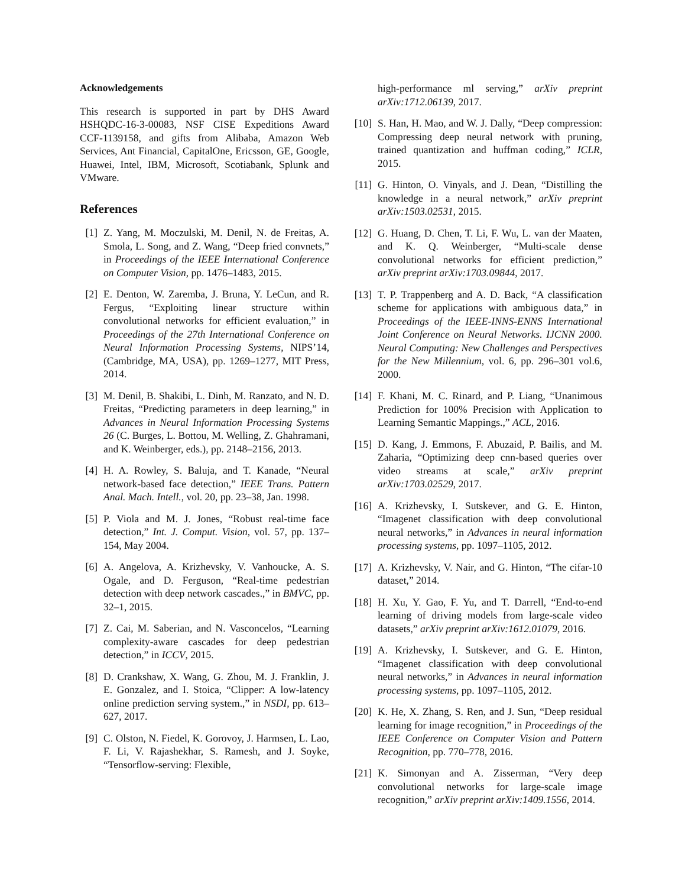Acknowledgements
This research is supported in part by DHS Award HSHQDC-16-3-00083, NSF CISE Expeditions Award CCF-1139158, and gifts from Alibaba, Amazon Web Services, Ant Financial, CapitalOne, Ericsson, GE, Google, Huawei, Intel, IBM, Microsoft, Scotiabank, Splunk and VMware.
References
[1] Z. Yang, M. Moczulski, M. Denil, N. de Freitas, A. Smola, L. Song, and Z. Wang, “Deep fried convnets,” in Proceedings of the IEEE International Conference on Computer Vision, pp. 1476–1483, 2015.
[2] E. Denton, W. Zaremba, J. Bruna, Y. LeCun, and R. Fergus, “Exploiting linear structure within convolutional networks for efficient evaluation,” in Proceedings of the 27th International Conference on Neural Information Processing Systems, NIPS’14, (Cambridge, MA, USA), pp. 1269–1277, MIT Press, 2014.
[3] M. Denil, B. Shakibi, L. Dinh, M. Ranzato, and N. D. Freitas, “Predicting parameters in deep learning,” in Advances in Neural Information Processing Systems 26 (C. Burges, L. Bottou, M. Welling, Z. Ghahramani, and K. Weinberger, eds.), pp. 2148–2156, 2013.
[4] H. A. Rowley, S. Baluja, and T. Kanade, “Neural network-based face detection,” IEEE Trans. Pattern Anal. Mach. Intell., vol. 20, pp. 23–38, Jan. 1998.
[5] P. Viola and M. J. Jones, “Robust real-time face detection,” Int. J. Comput. Vision, vol. 57, pp. 137–154, May 2004.
[6] A. Angelova, A. Krizhevsky, V. Vanhoucke, A. S. Ogale, and D. Ferguson, “Real-time pedestrian detection with deep network cascades.,” in BMVC, pp. 32–1, 2015.
[7] Z. Cai, M. Saberian, and N. Vasconcelos, “Learning complexity-aware cascades for deep pedestrian detection,” in ICCV, 2015.
[8] D. Crankshaw, X. Wang, G. Zhou, M. J. Franklin, J. E. Gonzalez, and I. Stoica, “Clipper: A low-latency online prediction serving system.,” in NSDI, pp. 613–627, 2017.
[9] C. Olston, N. Fiedel, K. Gorovoy, J. Harmsen, L. Lao, F. Li, V. Rajashekhar, S. Ramesh, and J. Soyke, “Tensorflow-serving: Flexible,
high-performance ml serving,” arXiv preprint arXiv:1712.06139, 2017.
[10] S. Han, H. Mao, and W. J. Dally, “Deep compression: Compressing deep neural network with pruning, trained quantization and huffman coding,” ICLR, 2015.
[11] G. Hinton, O. Vinyals, and J. Dean, “Distilling the knowledge in a neural network,” arXiv preprint arXiv:1503.02531, 2015.
[12] G. Huang, D. Chen, T. Li, F. Wu, L. van der Maaten, and K. Q. Weinberger, “Multi-scale dense convolutional networks for efficient prediction,” arXiv preprint arXiv:1703.09844, 2017.
[13] T. P. Trappenberg and A. D. Back, “A classification scheme for applications with ambiguous data,” in Proceedings of the IEEE-INNS-ENNS International Joint Conference on Neural Networks. IJCNN 2000. Neural Computing: New Challenges and Perspectives for the New Millennium, vol. 6, pp. 296–301 vol.6, 2000.
[14] F. Khani, M. C. Rinard, and P. Liang, “Unanimous Prediction for 100% Precision with Application to Learning Semantic Mappings.,” ACL, 2016.
[15] D. Kang, J. Emmons, F. Abuzaid, P. Bailis, and M. Zaharia, “Optimizing deep cnn-based queries over video streams at scale,” arXiv preprint arXiv:1703.02529, 2017.
[16] A. Krizhevsky, I. Sutskever, and G. E. Hinton, “Imagenet classification with deep convolutional neural networks,” in Advances in neural information processing systems, pp. 1097–1105, 2012.
[17] A. Krizhevsky, V. Nair, and G. Hinton, “The cifar-10 dataset,” 2014.
[18] H. Xu, Y. Gao, F. Yu, and T. Darrell, “End-to-end learning of driving models from large-scale video datasets,” arXiv preprint arXiv:1612.01079, 2016.
[19] A. Krizhevsky, I. Sutskever, and G. E. Hinton, “Imagenet classification with deep convolutional neural networks,” in Advances in neural information processing systems, pp. 1097–1105, 2012.
[20] K. He, X. Zhang, S. Ren, and J. Sun, “Deep residual learning for image recognition,” in Proceedings of the IEEE Conference on Computer Vision and Pattern Recognition, pp. 770–778, 2016.
[21] K. Simonyan and A. Zisserman, “Very deep convolutional networks for large-scale image recognition,” arXiv preprint arXiv:1409.1556, 2014.